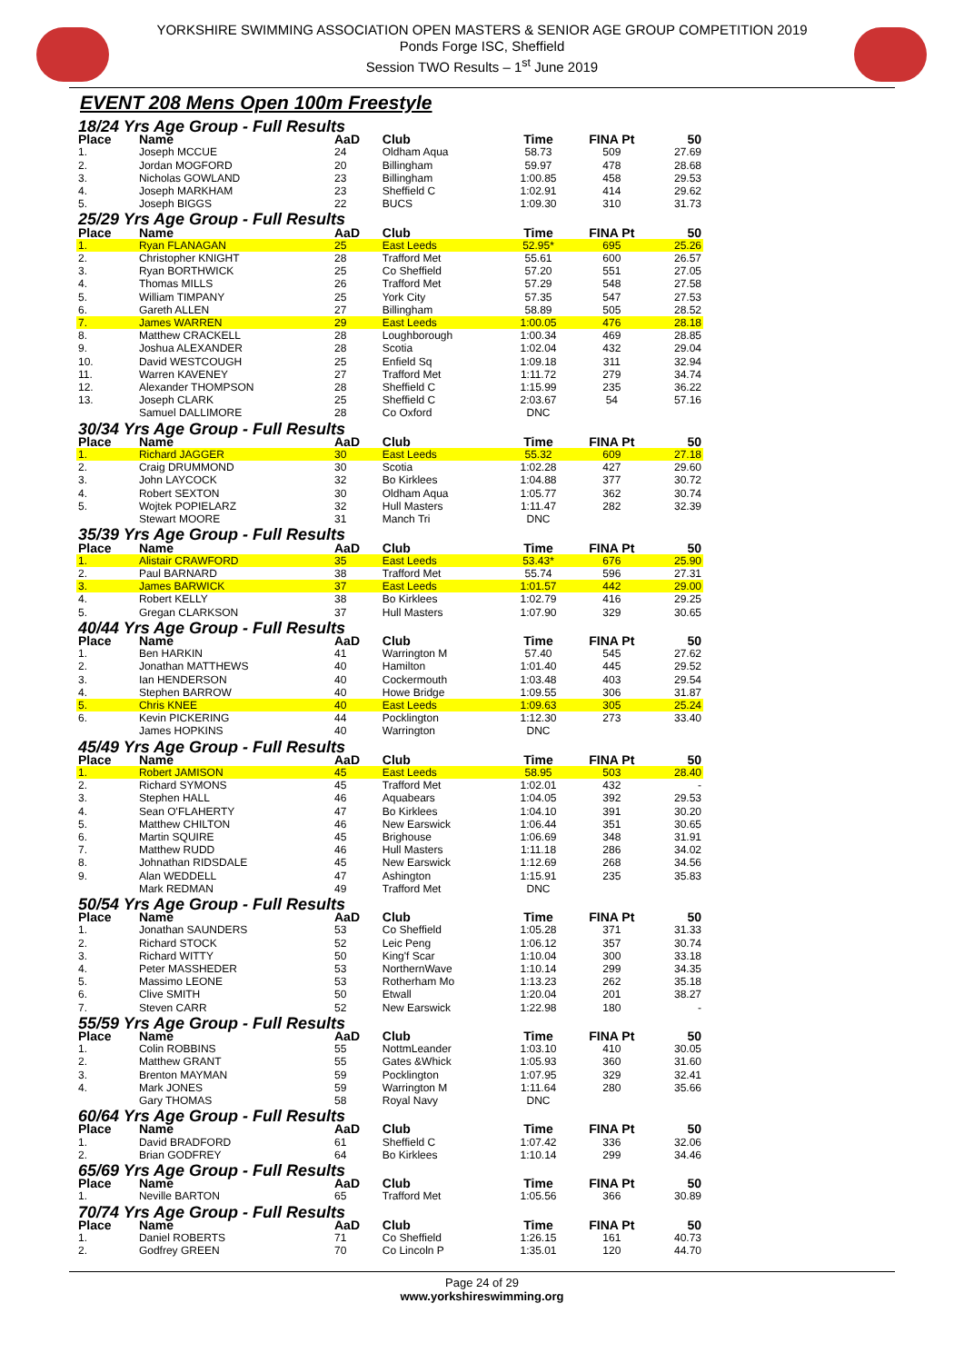YORKSHIRE SWIMMING ASSOCIATION OPEN MASTERS & SENIOR AGE GROUP COMPETITION 2019
Ponds Forge ISC, Sheffield
Session TWO Results – 1<sup>st</sup> June 2019
EVENT 208 Mens Open 100m Freestyle
| 18/24 Yrs Age Group - Full Results | | | | | | |
| Place | Name | AaD | Club | Time | FINA Pt | 50 |
| 1. | Joseph MCCUE | 24 | Oldham Aqua | 58.73 | 509 | 27.69 |
| 2. | Jordan MOGFORD | 20 | Billingham | 59.97 | 478 | 28.68 |
| 3. | Nicholas GOWLAND | 23 | Billingham | 1:00.85 | 458 | 29.53 |
| 4. | Joseph MARKHAM | 23 | Sheffield C | 1:02.91 | 414 | 29.62 |
| 5. | Joseph BIGGS | 22 | BUCS | 1:09.30 | 310 | 31.73 |
| 25/29 Yrs Age Group - Full Results | | | | | | |
| Place | Name | AaD | Club | Time | FINA Pt | 50 |
| 1. | Ryan FLANAGAN | 25 | East Leeds | 52.95* | 695 | 25.26 |
| 2. | Christopher KNIGHT | 28 | Trafford Met | 55.61 | 600 | 26.57 |
| 3. | Ryan BORTHWICK | 25 | Co Sheffield | 57.20 | 551 | 27.05 |
| 4. | Thomas MILLS | 26 | Trafford Met | 57.29 | 548 | 27.58 |
| 5. | William TIMPANY | 25 | York City | 57.35 | 547 | 27.53 |
| 6. | Gareth ALLEN | 27 | Billingham | 58.89 | 505 | 28.52 |
| 7. | James WARREN | 29 | East Leeds | 1:00.05 | 476 | 28.18 |
| 8. | Matthew CRACKELL | 28 | Loughborough | 1:00.34 | 469 | 28.85 |
| 9. | Joshua ALEXANDER | 28 | Scotia | 1:02.04 | 432 | 29.04 |
| 10. | David WESTCOUGH | 25 | Enfield Sq | 1:09.18 | 311 | 32.94 |
| 11. | Warren KAVENEY | 27 | Trafford Met | 1:11.72 | 279 | 34.74 |
| 12. | Alexander THOMPSON | 28 | Sheffield C | 1:15.99 | 235 | 36.22 |
| 13. | Joseph CLARK | 25 | Sheffield C | 2:03.67 | 54 | 57.16 |
| | Samuel DALLIMORE | 28 | Co Oxford | DNC | | |
| 30/34 Yrs Age Group - Full Results | | | | | | |
| Place | Name | AaD | Club | Time | FINA Pt | 50 |
| 1. | Richard JAGGER | 30 | East Leeds | 55.32 | 609 | 27.18 |
| 2. | Craig DRUMMOND | 30 | Scotia | 1:02.28 | 427 | 29.60 |
| 3. | John LAYCOCK | 32 | Bo Kirklees | 1:04.88 | 377 | 30.72 |
| 4. | Robert SEXTON | 30 | Oldham Aqua | 1:05.77 | 362 | 30.74 |
| 5. | Wojtek POPIELARZ | 32 | Hull Masters | 1:11.47 | 282 | 32.39 |
| | Stewart MOORE | 31 | Manch Tri | DNC | | |
| 35/39 Yrs Age Group - Full Results | | | | | | |
| Place | Name | AaD | Club | Time | FINA Pt | 50 |
| 1. | Alistair CRAWFORD | 35 | East Leeds | 53.43* | 676 | 25.90 |
| 2. | Paul BARNARD | 38 | Trafford Met | 55.74 | 596 | 27.31 |
| 3. | James BARWICK | 37 | East Leeds | 1:01.57 | 442 | 29.00 |
| 4. | Robert KELLY | 38 | Bo Kirklees | 1:02.79 | 416 | 29.25 |
| 5. | Gregan CLARKSON | 37 | Hull Masters | 1:07.90 | 329 | 30.65 |
| 40/44 Yrs Age Group - Full Results | | | | | | |
| Place | Name | AaD | Club | Time | FINA Pt | 50 |
| 1. | Ben HARKIN | 41 | Warrington M | 57.40 | 545 | 27.62 |
| 2. | Jonathan MATTHEWS | 40 | Hamilton | 1:01.40 | 445 | 29.52 |
| 3. | Ian HENDERSON | 40 | Cockermouth | 1:03.48 | 403 | 29.54 |
| 4. | Stephen BARROW | 40 | Howe Bridge | 1:09.55 | 306 | 31.87 |
| 5. | Chris KNEE | 40 | East Leeds | 1:09.63 | 305 | 25.24 |
| 6. | Kevin PICKERING | 44 | Pocklington | 1:12.30 | 273 | 33.40 |
| | James HOPKINS | 40 | Warrington | DNC | | |
| 45/49 Yrs Age Group - Full Results | | | | | | |
| Place | Name | AaD | Club | Time | FINA Pt | 50 |
| 1. | Robert JAMISON | 45 | East Leeds | 58.95 | 503 | 28.40 |
| 2. | Richard SYMONS | 45 | Trafford Met | 1:02.01 | 432 | - |
| 3. | Stephen HALL | 46 | Aquabears | 1:04.05 | 392 | 29.53 |
| 4. | Sean O'FLAHERTY | 47 | Bo Kirklees | 1:04.10 | 391 | 30.20 |
| 5. | Matthew CHILTON | 46 | New Earswick | 1:06.44 | 351 | 30.65 |
| 6. | Martin SQUIRE | 45 | Brighouse | 1:06.69 | 348 | 31.91 |
| 7. | Matthew RUDD | 46 | Hull Masters | 1:11.18 | 286 | 34.02 |
| 8. | Johnathan RIDSDALE | 45 | New Earswick | 1:12.69 | 268 | 34.56 |
| 9. | Alan WEDDELL | 47 | Ashington | 1:15.91 | 235 | 35.83 |
| | Mark REDMAN | 49 | Trafford Met | DNC | | |
| 50/54 Yrs Age Group - Full Results | | | | | | |
| Place | Name | AaD | Club | Time | FINA Pt | 50 |
| 1. | Jonathan SAUNDERS | 53 | Co Sheffield | 1:05.28 | 371 | 31.33 |
| 2. | Richard STOCK | 52 | Leic Peng | 1:06.12 | 357 | 30.74 |
| 3. | Richard WITTY | 50 | King'f Scar | 1:10.04 | 300 | 33.18 |
| 4. | Peter MASSHEDER | 53 | NorthernWave | 1:10.14 | 299 | 34.35 |
| 5. | Massimo LEONE | 53 | Rotherham Mo | 1:13.23 | 262 | 35.18 |
| 6. | Clive SMITH | 50 | Etwall | 1:20.04 | 201 | 38.27 |
| 7. | Steven CARR | 52 | New Earswick | 1:22.98 | 180 | - |
| 55/59 Yrs Age Group - Full Results | | | | | | |
| Place | Name | AaD | Club | Time | FINA Pt | 50 |
| 1. | Colin ROBBINS | 55 | NottmLeander | 1:03.10 | 410 | 30.05 |
| 2. | Matthew GRANT | 55 | Gates &Whick | 1:05.93 | 360 | 31.60 |
| 3. | Brenton MAYMAN | 59 | Pocklington | 1:07.95 | 329 | 32.41 |
| 4. | Mark JONES | 59 | Warrington M | 1:11.64 | 280 | 35.66 |
| | Gary THOMAS | 58 | Royal Navy | DNC | | |
| 60/64 Yrs Age Group - Full Results | | | | | | |
| Place | Name | AaD | Club | Time | FINA Pt | 50 |
| 1. | David BRADFORD | 61 | Sheffield C | 1:07.42 | 336 | 32.06 |
| 2. | Brian GODFREY | 64 | Bo Kirklees | 1:10.14 | 299 | 34.46 |
| 65/69 Yrs Age Group - Full Results | | | | | | |
| Place | Name | AaD | Club | Time | FINA Pt | 50 |
| 1. | Neville BARTON | 65 | Trafford Met | 1:05.56 | 366 | 30.89 |
| 70/74 Yrs Age Group - Full Results | | | | | | |
| Place | Name | AaD | Club | Time | FINA Pt | 50 |
| 1. | Daniel ROBERTS | 71 | Co Sheffield | 1:26.15 | 161 | 40.73 |
| 2. | Godfrey GREEN | 70 | Co Lincoln P | 1:35.01 | 120 | 44.70 |
Page 24 of 29
www.yorkshireswimming.org